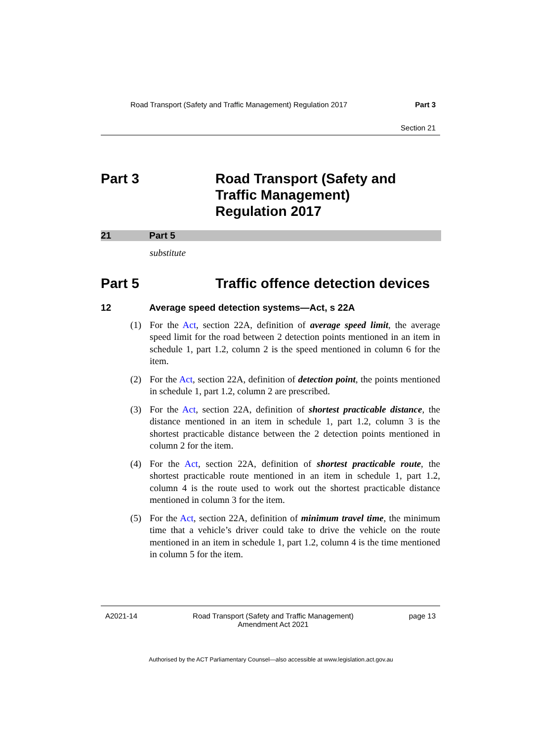Road Transport (Safety and Traffic Management) Regulation 2017 Part 3
Section 21
Part 3 Road Transport (Safety and
Traffic Management)
Regulation 2017
21 Part 5
substitute
Part 5 Traffic offence detection devices
12 Average speed detection systems—Act, s 22A
(1) For the Act, section 22A, definition of average speed limit, the average speed limit for the road between 2 detection points mentioned in an item in schedule 1, part 1.2, column 2 is the speed mentioned in column 6 for the item.
(2) For the Act, section 22A, definition of detection point, the points mentioned in schedule 1, part 1.2, column 2 are prescribed.
(3) For the Act, section 22A, definition of shortest practicable distance, the distance mentioned in an item in schedule 1, part 1.2, column 3 is the shortest practicable distance between the 2 detection points mentioned in column 2 for the item.
(4) For the Act, section 22A, definition of shortest practicable route, the shortest practicable route mentioned in an item in schedule 1, part 1.2, column 4 is the route used to work out the shortest practicable distance mentioned in column 3 for the item.
(5) For the Act, section 22A, definition of minimum travel time, the minimum time that a vehicle’s driver could take to drive the vehicle on the route mentioned in an item in schedule 1, part 1.2, column 4 is the time mentioned in column 5 for the item.
A2021-14 Road Transport (Safety and Traffic Management)
Amendment Act 2021 page 13
Authorised by the ACT Parliamentary Counsel—also accessible at www.legislation.act.gov.au